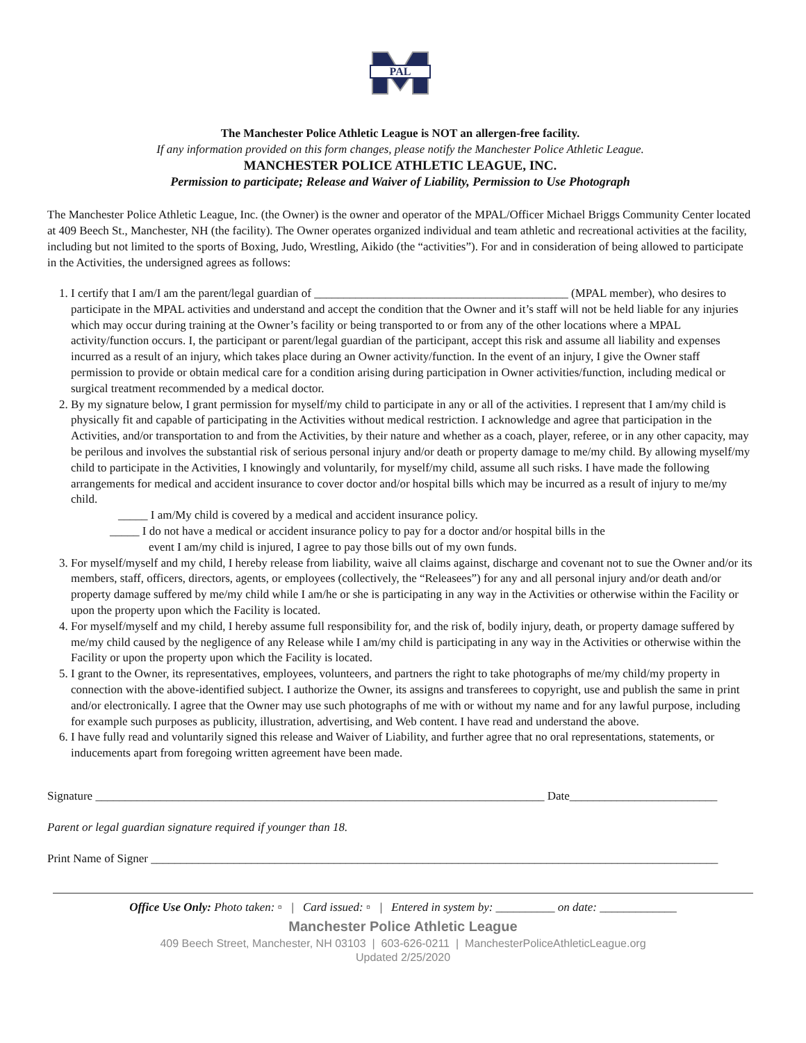PAL
The Manchester Police Athletic League is NOT an allergen-free facility.
If any information provided on this form changes, please notify the Manchester Police Athletic League.
MANCHESTER POLICE ATHLETIC LEAGUE, INC.
Permission to participate; Release and Waiver of Liability, Permission to Use Photograph
The Manchester Police Athletic League, Inc. (the Owner) is the owner and operator of the MPAL/Officer Michael Briggs Community Center located at 409 Beech St., Manchester, NH (the facility). The Owner operates organized individual and team athletic and recreational activities at the facility, including but not limited to the sports of Boxing, Judo, Wrestling, Aikido (the “activities”). For and in consideration of being allowed to participate in the Activities, the undersigned agrees as follows:
1. I certify that I am/I am the parent/legal guardian of ___________________________________________ (MPAL member), who desires to participate in the MPAL activities and understand and accept the condition that the Owner and it’s staff will not be held liable for any injuries which may occur during training at the Owner’s facility or being transported to or from any of the other locations where a MPAL activity/function occurs. I, the participant or parent/legal guardian of the participant, accept this risk and assume all liability and expenses incurred as a result of an injury, which takes place during an Owner activity/function. In the event of an injury, I give the Owner staff permission to provide or obtain medical care for a condition arising during participation in Owner activities/function, including medical or surgical treatment recommended by a medical doctor.
2. By my signature below, I grant permission for myself/my child to participate in any or all of the activities. I represent that I am/my child is physically fit and capable of participating in the Activities without medical restriction. I acknowledge and agree that participation in the Activities, and/or transportation to and from the Activities, by their nature and whether as a coach, player, referee, or in any other capacity, may be perilous and involves the substantial risk of serious personal injury and/or death or property damage to me/my child. By allowing myself/my child to participate in the Activities, I knowingly and voluntarily, for myself/my child, assume all such risks. I have made the following arrangements for medical and accident insurance to cover doctor and/or hospital bills which may be incurred as a result of injury to me/my child.
_____ I am/My child is covered by a medical and accident insurance policy.
_____ I do not have a medical or accident insurance policy to pay for a doctor and/or hospital bills in the
event I am/my child is injured, I agree to pay those bills out of my own funds.
3. For myself/myself and my child, I hereby release from liability, waive all claims against, discharge and covenant not to sue the Owner and/or its members, staff, officers, directors, agents, or employees (collectively, the “Releasees”) for any and all personal injury and/or death and/or property damage suffered by me/my child while I am/he or she is participating in any way in the Activities or otherwise within the Facility or upon the property upon which the Facility is located.
4. For myself/myself and my child, I hereby assume full responsibility for, and the risk of, bodily injury, death, or property damage suffered by me/my child caused by the negligence of any Release while I am/my child is participating in any way in the Activities or otherwise within the Facility or upon the property upon which the Facility is located.
5. I grant to the Owner, its representatives, employees, volunteers, and partners the right to take photographs of me/my child/my property in connection with the above-identified subject. I authorize the Owner, its assigns and transferees to copyright, use and publish the same in print and/or electronically. I agree that the Owner may use such photographs of me with or without my name and for any lawful purpose, including for example such purposes as publicity, illustration, advertising, and Web content. I have read and understand the above.
6. I have fully read and voluntarily signed this release and Waiver of Liability, and further agree that no oral representations, statements, or inducements apart from foregoing written agreement have been made.
Signature ____________________________________________________________________________ Date_________________________
Parent or legal guardian signature required if younger than 18.
Print Name of Signer ________________________________________________________________________________________________
Office Use Only: Photo taken: ▫ | Card issued: ▫ | Entered in system by: __________ on date: _____________
Manchester Police Athletic League
409 Beech Street, Manchester, NH 03103 | 603-626-0211 | ManchesterPoliceAthleticLeague.org
Updated 2/25/2020